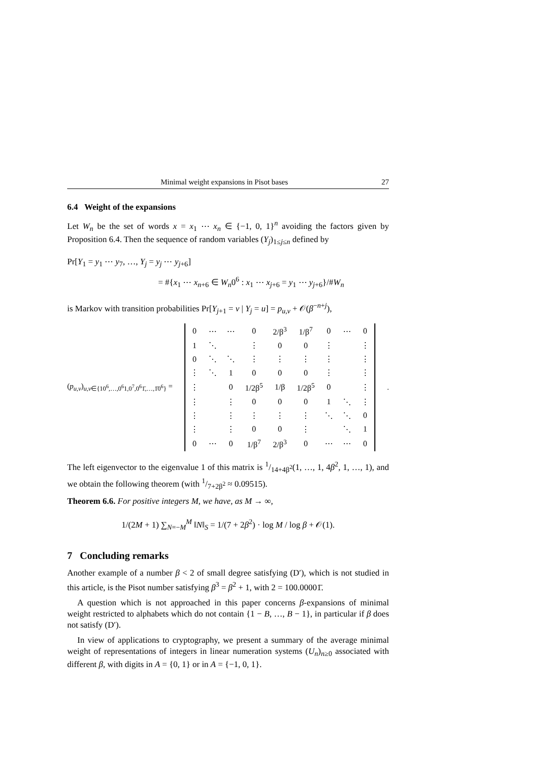Minimal weight expansions in Pisot bases 27
6.4 Weight of the expansions
Let W<sub>n</sub> be the set of words x = x<sub>1</sub> ⋯ x<sub>n</sub> ∈ {−1, 0, 1}<sup>n</sup> avoiding the factors given by Proposition 6.4. Then the sequence of random variables (Y<sub>j</sub>)<sub>1≤j≤n</sub> defined by
Pr[Y<sub>1</sub> = y<sub>1</sub> ⋯ y<sub>7</sub>, …, Y<sub>j</sub> = y<sub>j</sub> ⋯ y<sub>j+6</sub>]
= #{x<sub>1</sub> ⋯ x<sub>n+6</sub> ∈ W<sub>n</sub>0<sup>6</sup> : x<sub>1</sub> ⋯ x<sub>j+6</sub> = y<sub>1</sub> ⋯ y<sub>j+6</sub>}/#W<sub>n</sub>
is Markov with transition probabilities Pr[Y<sub>j+1</sub> = v | Y<sub>j</sub> = u] = p<sub>u,v</sub> + 𝒪(β<sup>−n+j</sup>),
(p<sub>u,v</sub>)<sub>u,v∈{10<sup>6</sup>,…,0<sup>6</sup>1,0<sup>7</sup>,0<sup>6</sup>1̄,…,1̄0<sup>6</sup>}</sub> =
| 0 | ⋯ | ⋯ | 0 | 2/β<sup>3</sup> | 1/β<sup>7</sup> | 0 | ⋯ | 0 |
| 1 | ⋱ | | ⋮ | 0 | 0 | ⋮ | | ⋮ |
| 0 | ⋱ | ⋱ | ⋮ | ⋮ | ⋮ | ⋮ | | ⋮ |
| ⋮ | ⋱ | 1 | 0 | 0 | 0 | ⋮ | | ⋮ |
| ⋮ | | 0 | 1/2β<sup>5</sup> | 1/β | 1/2β<sup>5</sup> | 0 | | ⋮ |
| ⋮ | | ⋮ | 0 | 0 | 0 | 1 | ⋱ | ⋮ |
| ⋮ | | ⋮ | ⋮ | ⋮ | ⋮ | ⋱ | ⋱ | 0 |
| ⋮ | | ⋮ | 0 | 0 | ⋮ | | ⋱ | 1 |
| 0 | ⋯ | 0 | 1/β<sup>7</sup> | 2/β<sup>3</sup> | 0 | ⋯ | ⋯ | 0 |
.
The left eigenvector to the eigenvalue 1 of this matrix is 1/14+4β<sup>2</sup>(1, …, 1, 4β<sup>2</sup>, 1, …, 1), and we obtain the following theorem (with 1/7+2β<sup>2</sup> ≈ 0.09515).
Theorem 6.6. For positive integers M, we have, as M → ∞,
1/(2M + 1) ∑<sub>N=−M</sub><sup>M</sup> ‖N‖<sub>S</sub> = 1/(7 + 2β<sup>2</sup>) · log M / log β + 𝒪(1).
7 Concluding remarks
Another example of a number β < 2 of small degree satisfying (D′), which is not studied in this article, is the Pisot number satisfying β<sup>3</sup> = β<sup>2</sup> + 1, with 2 = 100.00001̄.
A question which is not approached in this paper concerns β-expansions of minimal weight restricted to alphabets which do not contain {1 − B, …, B − 1}, in particular if β does not satisfy (D′).
In view of applications to cryptography, we present a summary of the average minimal weight of representations of integers in linear numeration systems (U<sub>n</sub>)<sub>n≥0</sub> associated with different β, with digits in A = {0, 1} or in A = {−1, 0, 1}.